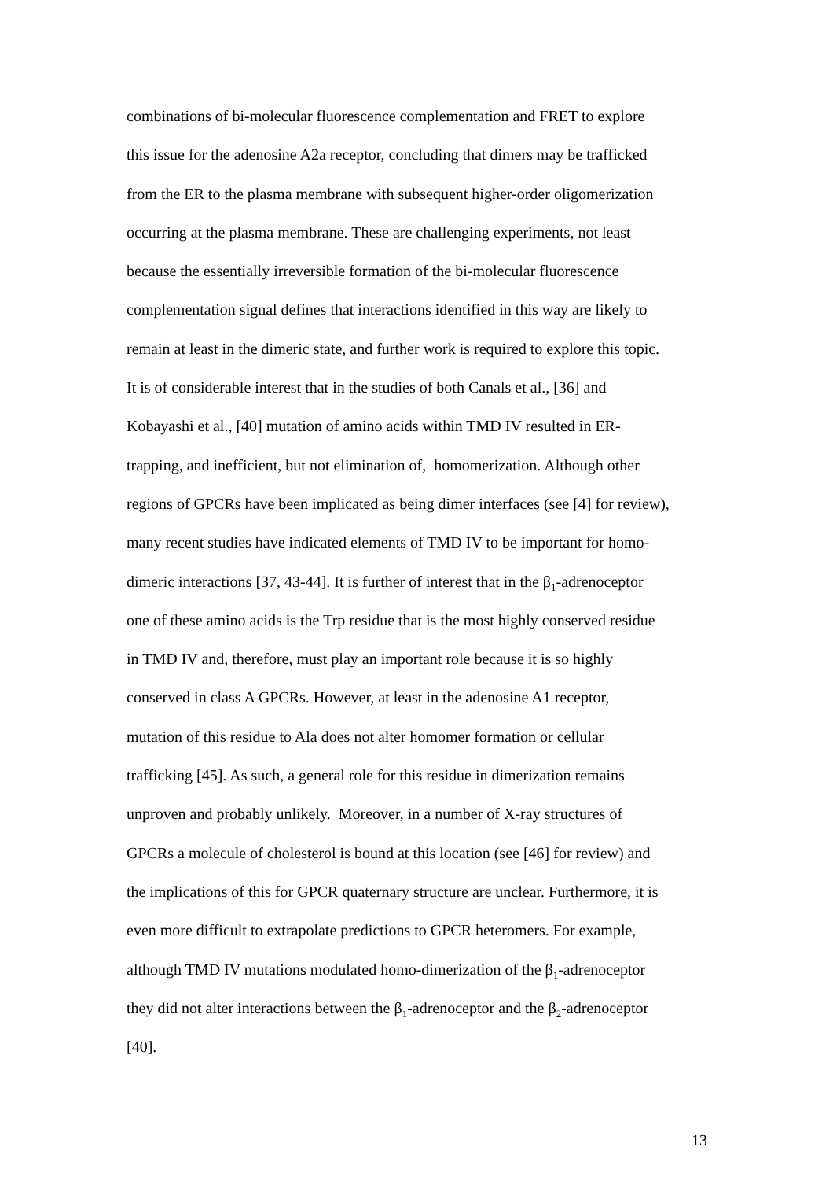combinations of bi-molecular fluorescence complementation and FRET to explore
this issue for the adenosine A2a receptor, concluding that dimers may be trafficked
from the ER to the plasma membrane with subsequent higher-order oligomerization
occurring at the plasma membrane. These are challenging experiments, not least
because the essentially irreversible formation of the bi-molecular fluorescence
complementation signal defines that interactions identified in this way are likely to
remain at least in the dimeric state, and further work is required to explore this topic.
It is of considerable interest that in the studies of both Canals et al., [36] and
Kobayashi et al., [40] mutation of amino acids within TMD IV resulted in ER-
trapping, and inefficient, but not elimination of, homomerization. Although other
regions of GPCRs have been implicated as being dimer interfaces (see [4] for review),
many recent studies have indicated elements of TMD IV to be important for homo-
dimeric interactions [37, 43-44]. It is further of interest that in the β<sub>1</sub>-adrenoceptor
one of these amino acids is the Trp residue that is the most highly conserved residue
in TMD IV and, therefore, must play an important role because it is so highly
conserved in class A GPCRs. However, at least in the adenosine A1 receptor,
mutation of this residue to Ala does not alter homomer formation or cellular
trafficking [45]. As such, a general role for this residue in dimerization remains
unproven and probably unlikely. Moreover, in a number of X-ray structures of
GPCRs a molecule of cholesterol is bound at this location (see [46] for review) and
the implications of this for GPCR quaternary structure are unclear. Furthermore, it is
even more difficult to extrapolate predictions to GPCR heteromers. For example,
although TMD IV mutations modulated homo-dimerization of the β<sub>1</sub>-adrenoceptor
they did not alter interactions between the β<sub>1</sub>-adrenoceptor and the β<sub>2</sub>-adrenoceptor
[40].
13